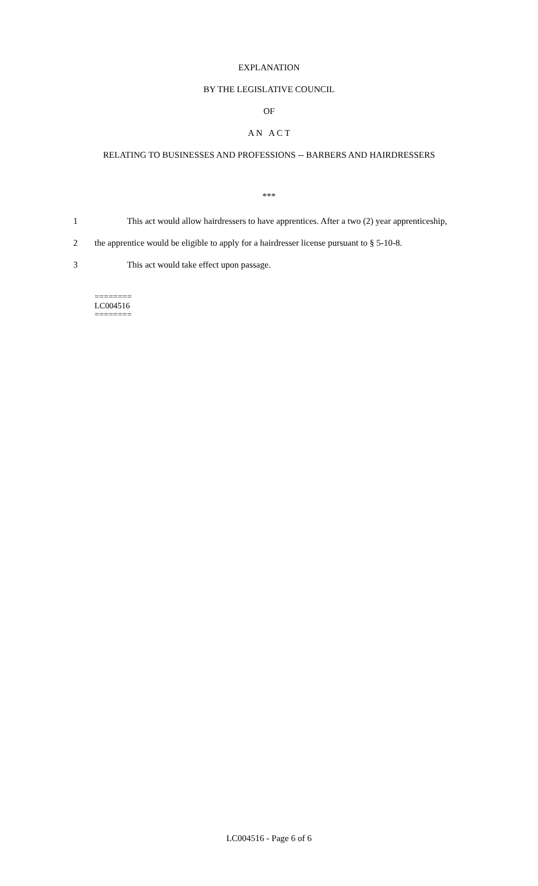EXPLANATION
BY THE LEGISLATIVE COUNCIL
OF
A N A C T
RELATING TO BUSINESSES AND PROFESSIONS -- BARBERS AND HAIRDRESSERS
***
1 This act would allow hairdressers to have apprentices. After a two (2) year apprenticeship,
2 the apprentice would be eligible to apply for a hairdresser license pursuant to § 5-10-8.
3 This act would take effect upon passage.
========
LC004516
========
LC004516 - Page 6 of 6